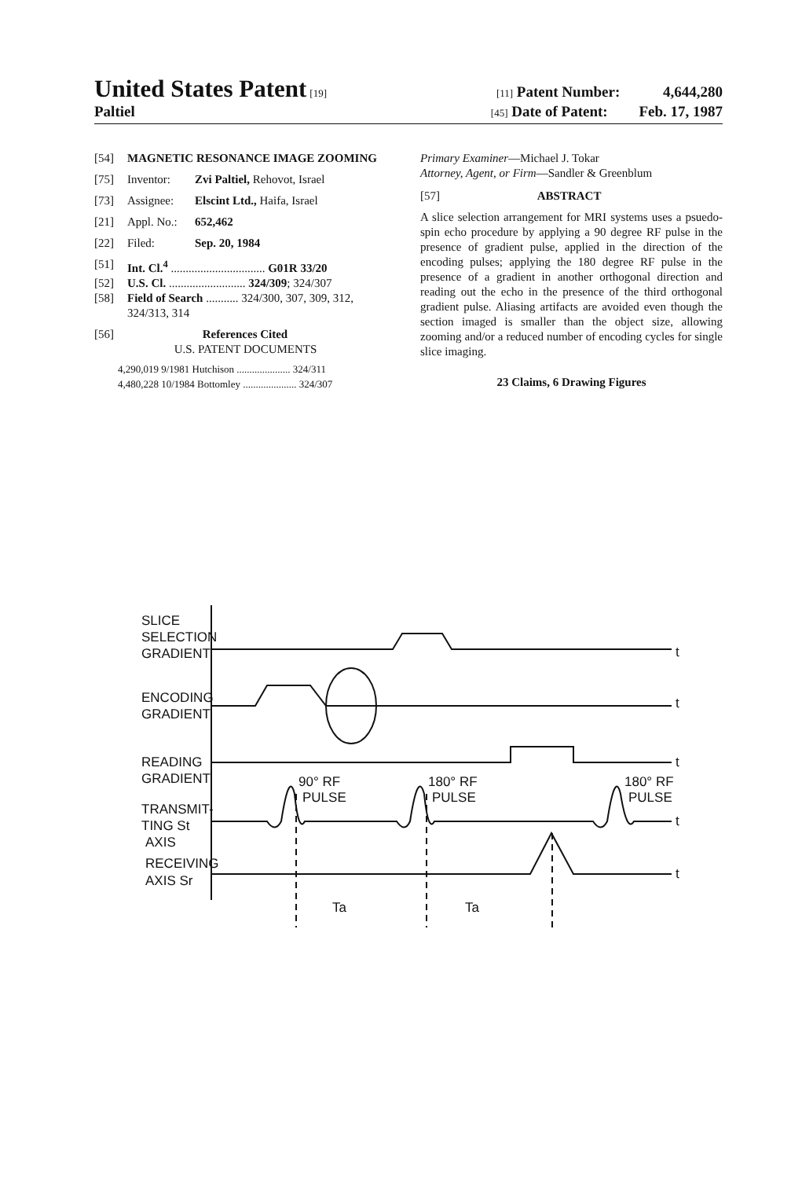United States Patent [19] [11] Patent Number: 4,644,280
Paltiel [45] Date of Patent: Feb. 17, 1987
[54] MAGNETIC RESONANCE IMAGE ZOOMING
[75] Inventor: Zvi Paltiel, Rehovot, Israel
[73] Assignee: Elscint Ltd., Haifa, Israel
[21] Appl. No.: 652,462
[22] Filed: Sep. 20, 1984
[51] Int. Cl.<sup>4</sup> ................................ G01R 33/20
[52] U.S. Cl. .......................... 324/309; 324/307
[58] Field of Search ........... 324/300, 307, 309, 312, 324/313, 314
[56] References Cited
U.S. PATENT DOCUMENTS
4,290,019 9/1981 Hutchison ..................... 324/311
4,480,228 10/1984 Bottomley ..................... 324/307
Primary Examiner—Michael J. Tokar
Attorney, Agent, or Firm—Sandler & Greenblum
[57] ABSTRACT
A slice selection arrangement for MRI systems uses a psuedo-spin echo procedure by applying a 90 degree RF pulse in the presence of gradient pulse, applied in the direction of the encoding pulses; applying the 180 degree RF pulse in the presence of a gradient in another orthogonal direction and reading out the echo in the presence of the third orthogonal gradient pulse. Aliasing artifacts are avoided even though the section imaged is smaller than the object size, allowing zooming and/or a reduced number of encoding cycles for single slice imaging.
23 Claims, 6 Drawing Figures
SLICE
SELECTION
GRADIENT
ENCODING
GRADIENT
READING
GRADIENT
TRANSMIT-
TING St
AXIS
RECEIVING
AXIS Sr
90° RF
PULSE
180° RF
PULSE
180° RF
PULSE
Ta
Ta
t
t
t
t
t